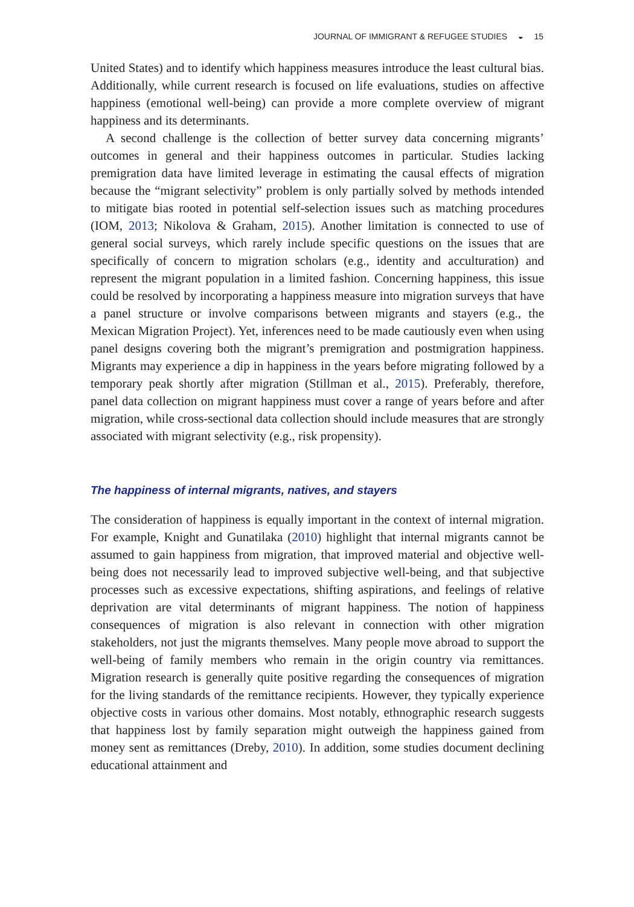JOURNAL OF IMMIGRANT & REFUGEE STUDIES ◒ 15
United States) and to identify which happiness measures introduce the least cultural bias. Additionally, while current research is focused on life evaluations, studies on affective happiness (emotional well-being) can provide a more complete overview of migrant happiness and its determinants.
A second challenge is the collection of better survey data concerning migrants’ outcomes in general and their happiness outcomes in particular. Studies lacking premigration data have limited leverage in estimating the causal effects of migration because the “migrant selectivity” problem is only partially solved by methods intended to mitigate bias rooted in potential self-selection issues such as matching procedures (IOM, 2013; Nikolova & Graham, 2015). Another limitation is connected to use of general social surveys, which rarely include specific questions on the issues that are specifically of concern to migration scholars (e.g., identity and acculturation) and represent the migrant population in a limited fashion. Concerning happiness, this issue could be resolved by incorporating a happiness measure into migration surveys that have a panel structure or involve comparisons between migrants and stayers (e.g., the Mexican Migration Project). Yet, inferences need to be made cautiously even when using panel designs covering both the migrant’s premigration and postmigration happiness. Migrants may experience a dip in happiness in the years before migrating followed by a temporary peak shortly after migration (Stillman et al., 2015). Preferably, therefore, panel data collection on migrant happiness must cover a range of years before and after migration, while cross-sectional data collection should include measures that are strongly associated with migrant selectivity (e.g., risk propensity).
The happiness of internal migrants, natives, and stayers
The consideration of happiness is equally important in the context of internal migration. For example, Knight and Gunatilaka (2010) highlight that internal migrants cannot be assumed to gain happiness from migration, that improved material and objective well-being does not necessarily lead to improved subjective well-being, and that subjective processes such as excessive expectations, shifting aspirations, and feelings of relative deprivation are vital determinants of migrant happiness. The notion of happiness consequences of migration is also relevant in connection with other migration stakeholders, not just the migrants themselves. Many people move abroad to support the well-being of family members who remain in the origin country via remittances. Migration research is generally quite positive regarding the consequences of migration for the living standards of the remittance recipients. However, they typically experience objective costs in various other domains. Most notably, ethnographic research suggests that happiness lost by family separation might outweigh the happiness gained from money sent as remittances (Dreby, 2010). In addition, some studies document declining educational attainment and